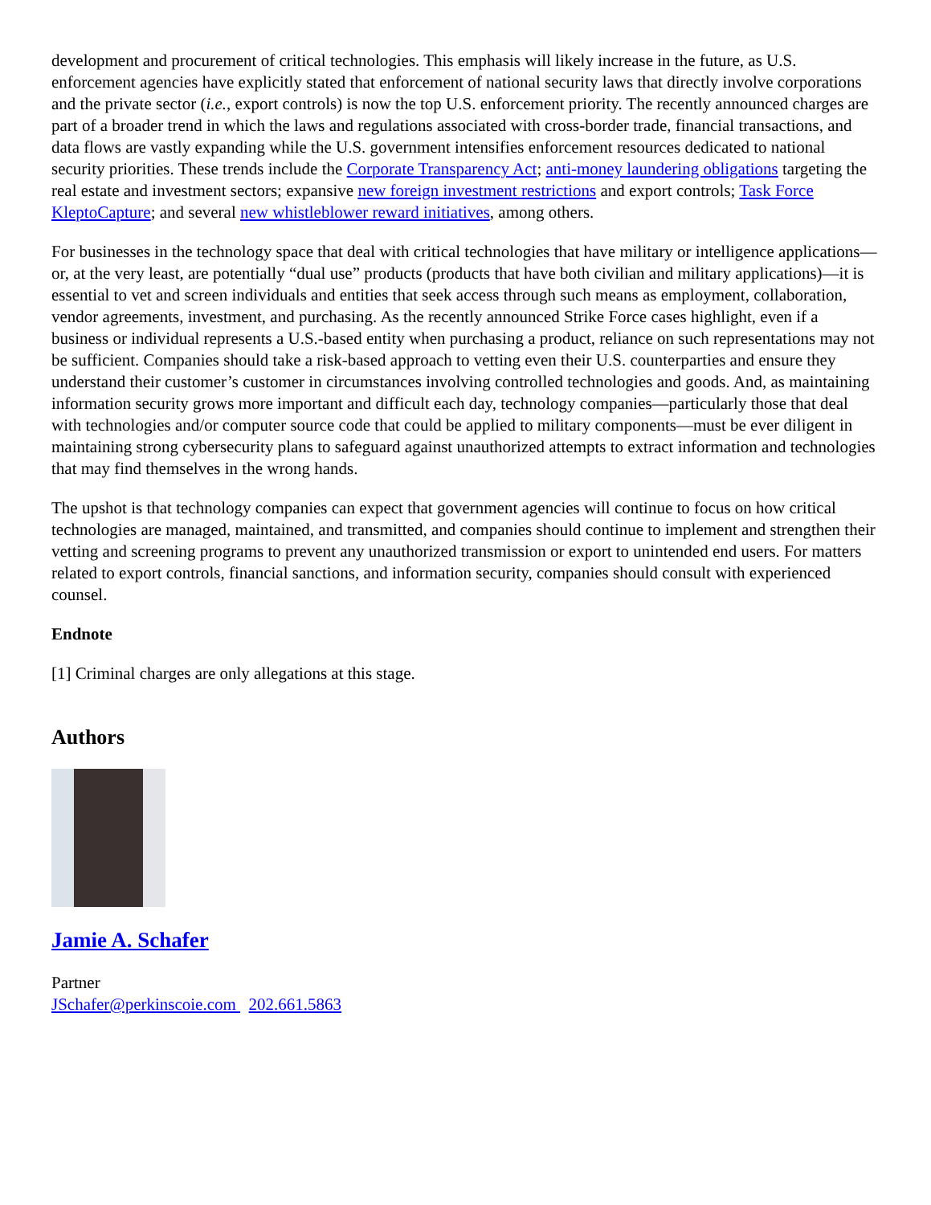development and procurement of critical technologies. This emphasis will likely increase in the future, as U.S. enforcement agencies have explicitly stated that enforcement of national security laws that directly involve corporations and the private sector (i.e., export controls) is now the top U.S. enforcement priority. The recently announced charges are part of a broader trend in which the laws and regulations associated with cross-border trade, financial transactions, and data flows are vastly expanding while the U.S. government intensifies enforcement resources dedicated to national security priorities. These trends include the Corporate Transparency Act; anti-money laundering obligations targeting the real estate and investment sectors; expansive new foreign investment restrictions and export controls; Task Force KleptoCapture; and several new whistleblower reward initiatives, among others.
For businesses in the technology space that deal with critical technologies that have military or intelligence applications—or, at the very least, are potentially “dual use” products (products that have both civilian and military applications)—it is essential to vet and screen individuals and entities that seek access through such means as employment, collaboration, vendor agreements, investment, and purchasing. As the recently announced Strike Force cases highlight, even if a business or individual represents a U.S.-based entity when purchasing a product, reliance on such representations may not be sufficient. Companies should take a risk-based approach to vetting even their U.S. counterparties and ensure they understand their customer’s customer in circumstances involving controlled technologies and goods. And, as maintaining information security grows more important and difficult each day, technology companies—particularly those that deal with technologies and/or computer source code that could be applied to military components—must be ever diligent in maintaining strong cybersecurity plans to safeguard against unauthorized attempts to extract information and technologies that may find themselves in the wrong hands.
The upshot is that technology companies can expect that government agencies will continue to focus on how critical technologies are managed, maintained, and transmitted, and companies should continue to implement and strengthen their vetting and screening programs to prevent any unauthorized transmission or export to unintended end users. For matters related to export controls, financial sanctions, and information security, companies should consult with experienced counsel.
Endnote
[1] Criminal charges are only allegations at this stage.
Authors
Jamie A. Schafer
Partner
JSchafer@perkinscoie.com 202.661.5863